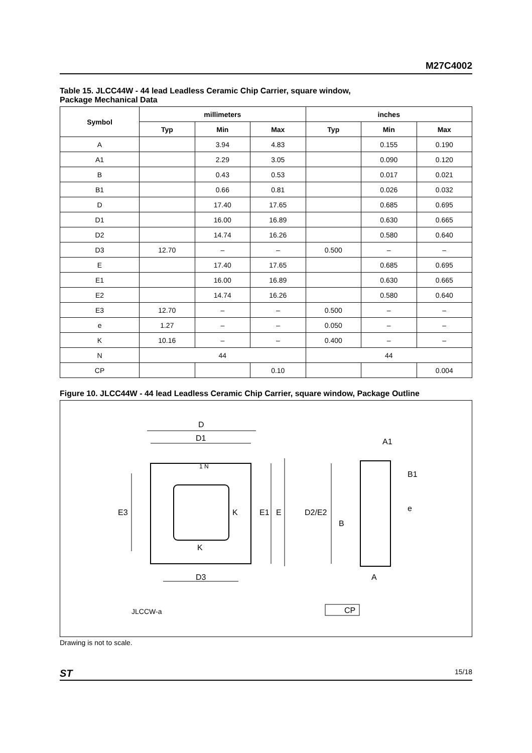M27C4002
Table 15. JLCC44W - 44 lead Leadless Ceramic Chip Carrier, square window,
Package Mechanical Data
| Symbol | millimeters | | | inches | | |
| --- | --- | --- | --- | --- | --- | --- |
| | Typ | Min | Max | Typ | Min | Max |
| A | | 3.94 | 4.83 | | 0.155 | 0.190 |
| A1 | | 2.29 | 3.05 | | 0.090 | 0.120 |
| B | | 0.43 | 0.53 | | 0.017 | 0.021 |
| B1 | | 0.66 | 0.81 | | 0.026 | 0.032 |
| D | | 17.40 | 17.65 | | 0.685 | 0.695 |
| D1 | | 16.00 | 16.89 | | 0.630 | 0.665 |
| D2 | | 14.74 | 16.26 | | 0.580 | 0.640 |
| D3 | 12.70 | – | – | 0.500 | – | – |
| E | | 17.40 | 17.65 | | 0.685 | 0.695 |
| E1 | | 16.00 | 16.89 | | 0.630 | 0.665 |
| E2 | | 14.74 | 16.26 | | 0.580 | 0.640 |
| E3 | 12.70 | – | – | 0.500 | – | – |
| e | 1.27 | – | – | 0.050 | – | – |
| K | 10.16 | – | – | 0.400 | – | – |
| N | 44 | | | 44 | | |
| CP | | | 0.10 | | | 0.004 |
Figure 10. JLCC44W - 44 lead Leadless Ceramic Chip Carrier, square window, Package Outline
D
D1
1 N
E3
K
E1
E
K
D3
D2/E2
B
A1
B1
e
A
CP
JLCCW-a
Drawing is not to scale.
ST 15/18